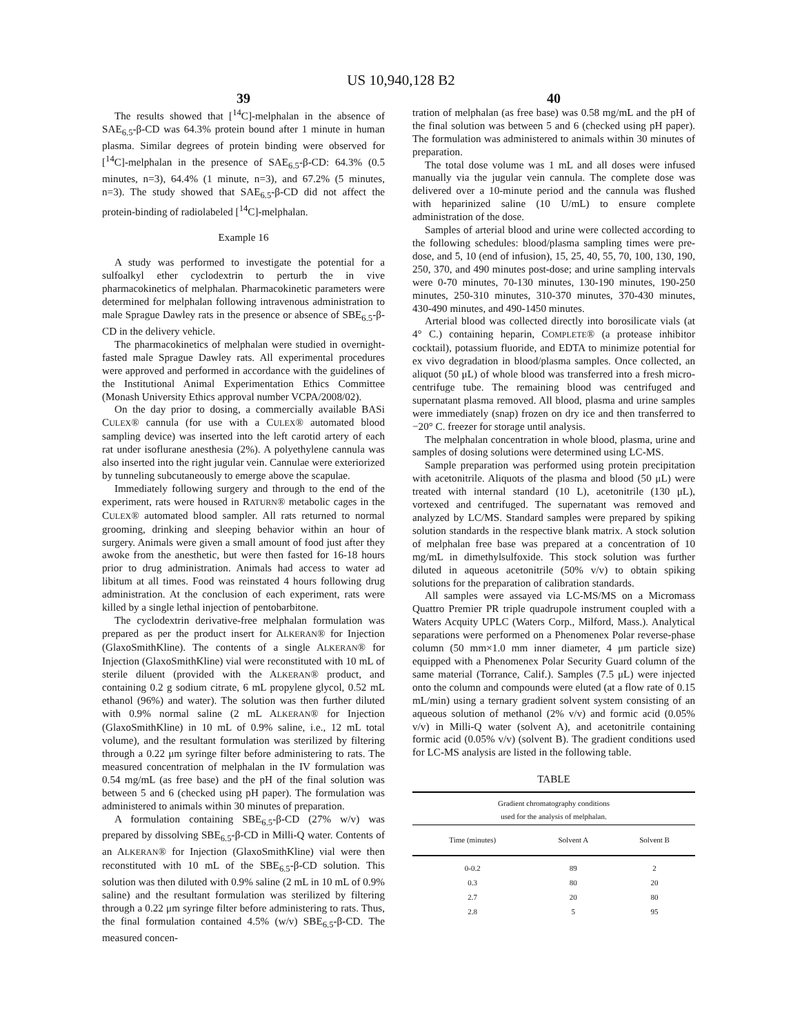US 10,940,128 B2
39
The results showed that [<sup>14</sup>C]-melphalan in the absence of SAE<sub>6.5</sub>-β-CD was 64.3% protein bound after 1 minute in human plasma. Similar degrees of protein binding were observed for [<sup>14</sup>C]-melphalan in the presence of SAE<sub>6.5</sub>-β-CD: 64.3% (0.5 minutes, n=3), 64.4% (1 minute, n=3), and 67.2% (5 minutes, n=3). The study showed that SAE<sub>6.5</sub>-β-CD did not affect the protein-binding of radiolabeled [<sup>14</sup>C]-melphalan.
Example 16
A study was performed to investigate the potential for a sulfoalkyl ether cyclodextrin to perturb the in vive pharmacokinetics of melphalan. Pharmacokinetic parameters were determined for melphalan following intravenous administration to male Sprague Dawley rats in the presence or absence of SBE<sub>6.5</sub>-β-CD in the delivery vehicle.
The pharmacokinetics of melphalan were studied in overnight-fasted male Sprague Dawley rats. All experimental procedures were approved and performed in accordance with the guidelines of the Institutional Animal Experimentation Ethics Committee (Monash University Ethics approval number VCPA/2008/02).
On the day prior to dosing, a commercially available BASi CULEX® cannula (for use with a CULEX® automated blood sampling device) was inserted into the left carotid artery of each rat under isoflurane anesthesia (2%). A polyethylene cannula was also inserted into the right jugular vein. Cannulae were exteriorized by tunneling subcutaneously to emerge above the scapulae.
Immediately following surgery and through to the end of the experiment, rats were housed in RATURN® metabolic cages in the CULEX® automated blood sampler. All rats returned to normal grooming, drinking and sleeping behavior within an hour of surgery. Animals were given a small amount of food just after they awoke from the anesthetic, but were then fasted for 16-18 hours prior to drug administration. Animals had access to water ad libitum at all times. Food was reinstated 4 hours following drug administration. At the conclusion of each experiment, rats were killed by a single lethal injection of pentobarbitone.
The cyclodextrin derivative-free melphalan formulation was prepared as per the product insert for ALKERAN® for Injection (GlaxoSmithKline). The contents of a single ALKERAN® for Injection (GlaxoSmithKline) vial were reconstituted with 10 mL of sterile diluent (provided with the ALKERAN® product, and containing 0.2 g sodium citrate, 6 mL propylene glycol, 0.52 mL ethanol (96%) and water). The solution was then further diluted with 0.9% normal saline (2 mL ALKERAN® for Injection (GlaxoSmithKline) in 10 mL of 0.9% saline, i.e., 12 mL total volume), and the resultant formulation was sterilized by filtering through a 0.22 μm syringe filter before administering to rats. The measured concentration of melphalan in the IV formulation was 0.54 mg/mL (as free base) and the pH of the final solution was between 5 and 6 (checked using pH paper). The formulation was administered to animals within 30 minutes of preparation.
A formulation containing SBE<sub>6.5</sub>-β-CD (27% w/v) was prepared by dissolving SBE<sub>6.5</sub>-β-CD in Milli-Q water. Contents of an ALKERAN® for Injection (GlaxoSmithKline) vial were then reconstituted with 10 mL of the SBE<sub>6.5</sub>-β-CD solution. This solution was then diluted with 0.9% saline (2 mL in 10 mL of 0.9% saline) and the resultant formulation was sterilized by filtering through a 0.22 μm syringe filter before administering to rats. Thus, the final formulation contained 4.5% (w/v) SBE<sub>6.5</sub>-β-CD. The measured concen-
40
tration of melphalan (as free base) was 0.58 mg/mL and the pH of the final solution was between 5 and 6 (checked using pH paper). The formulation was administered to animals within 30 minutes of preparation.
The total dose volume was 1 mL and all doses were infused manually via the jugular vein cannula. The complete dose was delivered over a 10-minute period and the cannula was flushed with heparinized saline (10 U/mL) to ensure complete administration of the dose.
Samples of arterial blood and urine were collected according to the following schedules: blood/plasma sampling times were pre-dose, and 5, 10 (end of infusion), 15, 25, 40, 55, 70, 100, 130, 190, 250, 370, and 490 minutes post-dose; and urine sampling intervals were 0-70 minutes, 70-130 minutes, 130-190 minutes, 190-250 minutes, 250-310 minutes, 310-370 minutes, 370-430 minutes, 430-490 minutes, and 490-1450 minutes.
Arterial blood was collected directly into borosilicate vials (at 4° C.) containing heparin, COMPLETE® (a protease inhibitor cocktail), potassium fluoride, and EDTA to minimize potential for ex vivo degradation in blood/plasma samples. Once collected, an aliquot (50 μL) of whole blood was transferred into a fresh micro-centrifuge tube. The remaining blood was centrifuged and supernatant plasma removed. All blood, plasma and urine samples were immediately (snap) frozen on dry ice and then transferred to −20° C. freezer for storage until analysis.
The melphalan concentration in whole blood, plasma, urine and samples of dosing solutions were determined using LC-MS.
Sample preparation was performed using protein precipitation with acetonitrile. Aliquots of the plasma and blood (50 μL) were treated with internal standard (10 L), acetonitrile (130 μL), vortexed and centrifuged. The supernatant was removed and analyzed by LC/MS. Standard samples were prepared by spiking solution standards in the respective blank matrix. A stock solution of melphalan free base was prepared at a concentration of 10 mg/mL in dimethylsulfoxide. This stock solution was further diluted in aqueous acetonitrile (50% v/v) to obtain spiking solutions for the preparation of calibration standards.
All samples were assayed via LC-MS/MS on a Micromass Quattro Premier PR triple quadrupole instrument coupled with a Waters Acquity UPLC (Waters Corp., Milford, Mass.). Analytical separations were performed on a Phenomenex Polar reverse-phase column (50 mm×1.0 mm inner diameter, 4 μm particle size) equipped with a Phenomenex Polar Security Guard column of the same material (Torrance, Calif.). Samples (7.5 μL) were injected onto the column and compounds were eluted (at a flow rate of 0.15 mL/min) using a ternary gradient solvent system consisting of an aqueous solution of methanol (2% v/v) and formic acid (0.05% v/v) in Milli-Q water (solvent A), and acetonitrile containing formic acid (0.05% v/v) (solvent B). The gradient conditions used for LC-MS analysis are listed in the following table.
TABLE
| Gradient chromatography conditions used for the analysis of melphalan. | | |
| --- | --- | --- |
| Time (minutes) | Solvent A | Solvent B |
| 0-0.2 | 89 | 2 |
| 0.3 | 80 | 20 |
| 2.7 | 20 | 80 |
| 2.8 | 5 | 95 |